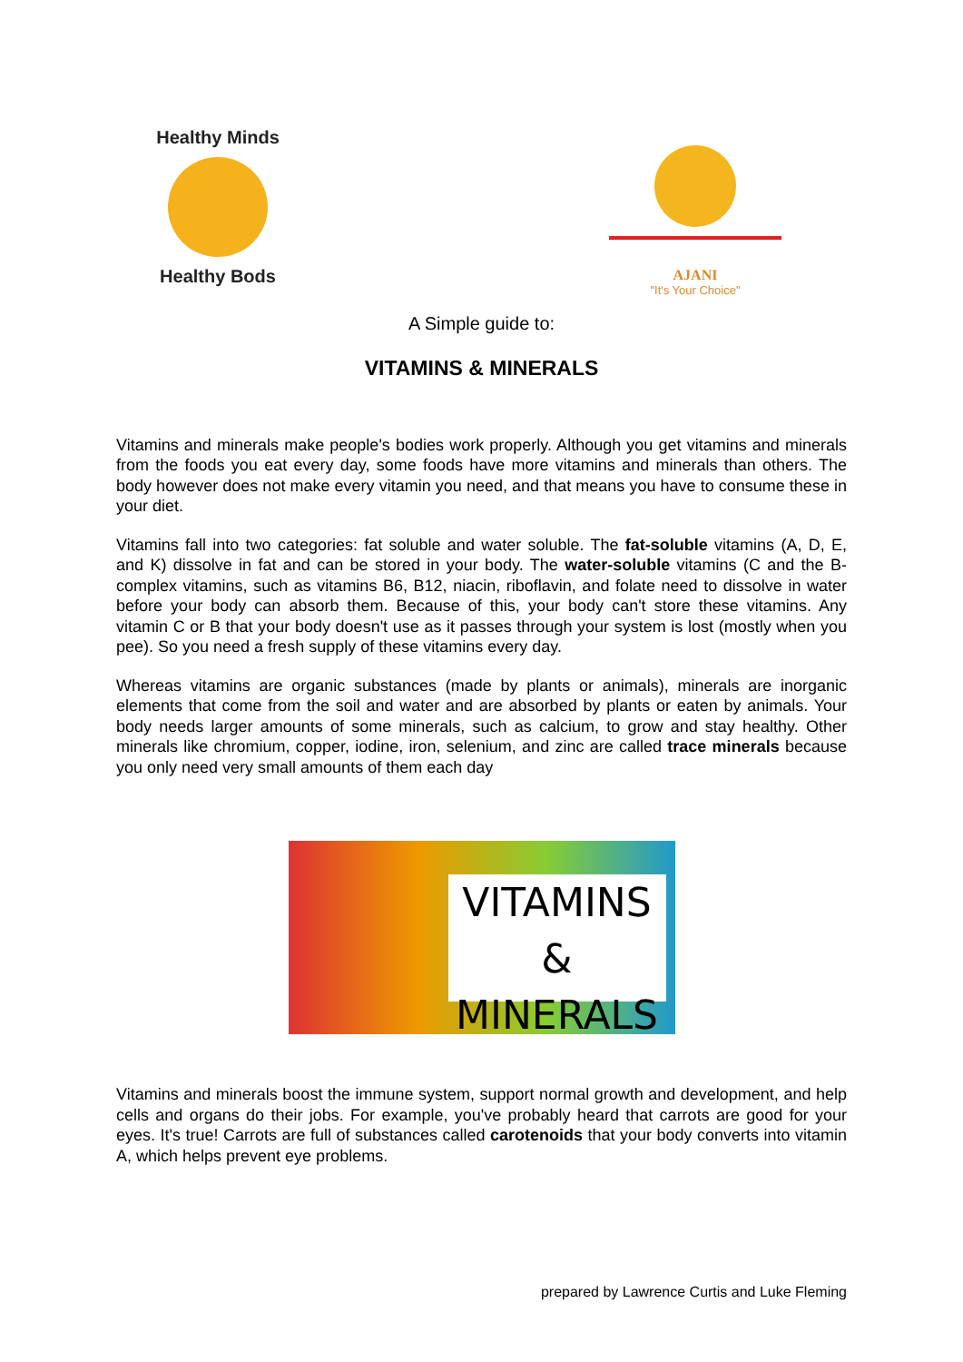Healthy Minds
Healthy Bods
AJANI
"It's Your Choice"
A Simple guide to:
VITAMINS & MINERALS
Vitamins and minerals make people's bodies work properly. Although you get vitamins and minerals from the foods you eat every day, some foods have more vitamins and minerals than others. The body however does not make every vitamin you need, and that means you have to consume these in your diet.
Vitamins fall into two categories: fat soluble and water soluble. The fat-soluble vitamins (A, D, E, and K) dissolve in fat and can be stored in your body. The water-soluble vitamins (C and the B-complex vitamins, such as vitamins B6, B12, niacin, riboflavin, and folate need to dissolve in water before your body can absorb them. Because of this, your body can't store these vitamins. Any vitamin C or B that your body doesn't use as it passes through your system is lost (mostly when you pee). So you need a fresh supply of these vitamins every day.
Whereas vitamins are organic substances (made by plants or animals), minerals are inorganic elements that come from the soil and water and are absorbed by plants or eaten by animals. Your body needs larger amounts of some minerals, such as calcium, to grow and stay healthy. Other minerals like chromium, copper, iodine, iron, selenium, and zinc are called trace minerals because you only need very small amounts of them each day
VITAMINS
& MINERALS
Vitamins and minerals boost the immune system, support normal growth and development, and help cells and organs do their jobs. For example, you've probably heard that carrots are good for your eyes. It's true! Carrots are full of substances called carotenoids that your body converts into vitamin A, which helps prevent eye problems.
prepared by Lawrence Curtis and Luke Fleming